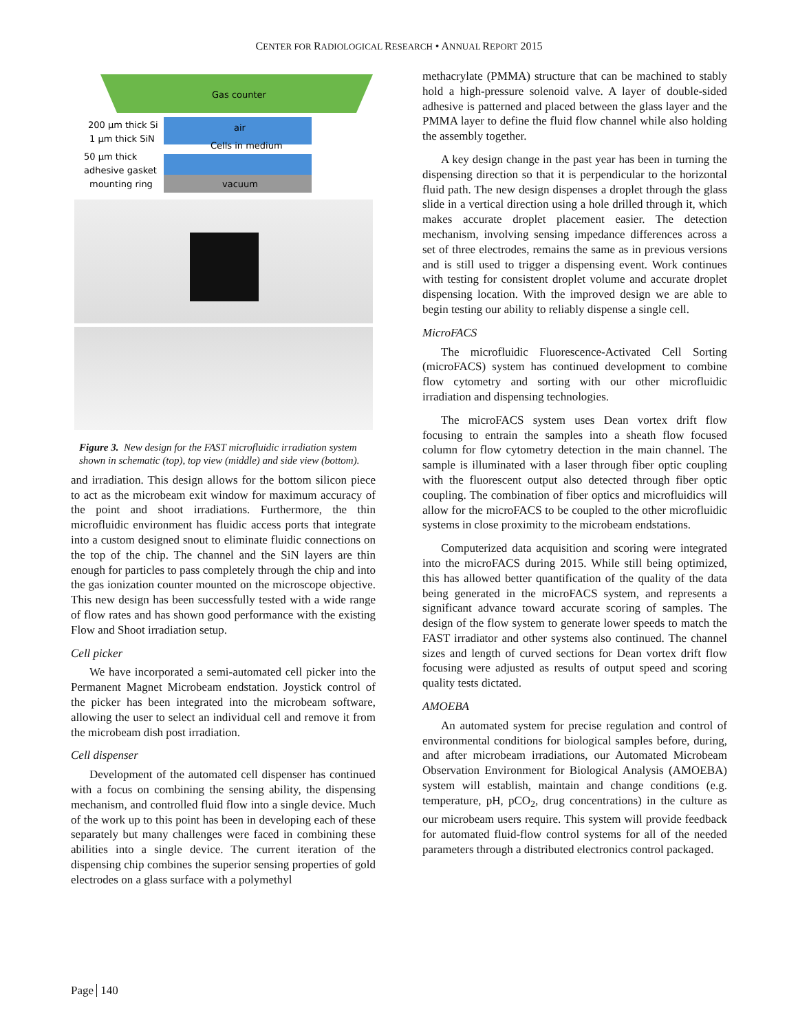CENTER FOR RADIOLOGICAL RESEARCH • ANNUAL REPORT 2015
Gas counter
air
Cells in medium
vacuum
200 µm thick Si
1 µm thick SiN
50 µm thick
adhesive gasket
mounting ring
Figure 3. New design for the FAST microfluidic irradiation system shown in schematic (top), top view (middle) and side view (bottom).
and irradiation. This design allows for the bottom silicon piece to act as the microbeam exit window for maximum accuracy of the point and shoot irradiations. Furthermore, the thin microfluidic environment has fluidic access ports that integrate into a custom designed snout to eliminate fluidic connections on the top of the chip. The channel and the SiN layers are thin enough for particles to pass completely through the chip and into the gas ionization counter mounted on the microscope objective. This new design has been successfully tested with a wide range of flow rates and has shown good performance with the existing Flow and Shoot irradiation setup.
Cell picker
We have incorporated a semi-automated cell picker into the Permanent Magnet Microbeam endstation. Joystick control of the picker has been integrated into the microbeam software, allowing the user to select an individual cell and remove it from the microbeam dish post irradiation.
Cell dispenser
Development of the automated cell dispenser has continued with a focus on combining the sensing ability, the dispensing mechanism, and controlled fluid flow into a single device. Much of the work up to this point has been in developing each of these separately but many challenges were faced in combining these abilities into a single device. The current iteration of the dispensing chip combines the superior sensing properties of gold electrodes on a glass surface with a polymethyl
methacrylate (PMMA) structure that can be machined to stably hold a high-pressure solenoid valve. A layer of double-sided adhesive is patterned and placed between the glass layer and the PMMA layer to define the fluid flow channel while also holding the assembly together.
A key design change in the past year has been in turning the dispensing direction so that it is perpendicular to the horizontal fluid path. The new design dispenses a droplet through the glass slide in a vertical direction using a hole drilled through it, which makes accurate droplet placement easier. The detection mechanism, involving sensing impedance differences across a set of three electrodes, remains the same as in previous versions and is still used to trigger a dispensing event. Work continues with testing for consistent droplet volume and accurate droplet dispensing location. With the improved design we are able to begin testing our ability to reliably dispense a single cell.
MicroFACS
The microfluidic Fluorescence-Activated Cell Sorting (microFACS) system has continued development to combine flow cytometry and sorting with our other microfluidic irradiation and dispensing technologies.
The microFACS system uses Dean vortex drift flow focusing to entrain the samples into a sheath flow focused column for flow cytometry detection in the main channel. The sample is illuminated with a laser through fiber optic coupling with the fluorescent output also detected through fiber optic coupling. The combination of fiber optics and microfluidics will allow for the microFACS to be coupled to the other microfluidic systems in close proximity to the microbeam endstations.
Computerized data acquisition and scoring were integrated into the microFACS during 2015. While still being optimized, this has allowed better quantification of the quality of the data being generated in the microFACS system, and represents a significant advance toward accurate scoring of samples. The design of the flow system to generate lower speeds to match the FAST irradiator and other systems also continued. The channel sizes and length of curved sections for Dean vortex drift flow focusing were adjusted as results of output speed and scoring quality tests dictated.
AMOEBA
An automated system for precise regulation and control of environmental conditions for biological samples before, during, and after microbeam irradiations, our Automated Microbeam Observation Environment for Biological Analysis (AMOEBA) system will establish, maintain and change conditions (e.g. temperature, pH, pCO<sub>2</sub>, drug concentrations) in the culture as our microbeam users require. This system will provide feedback for automated fluid-flow control systems for all of the needed parameters through a distributed electronics control packaged.
Page 140